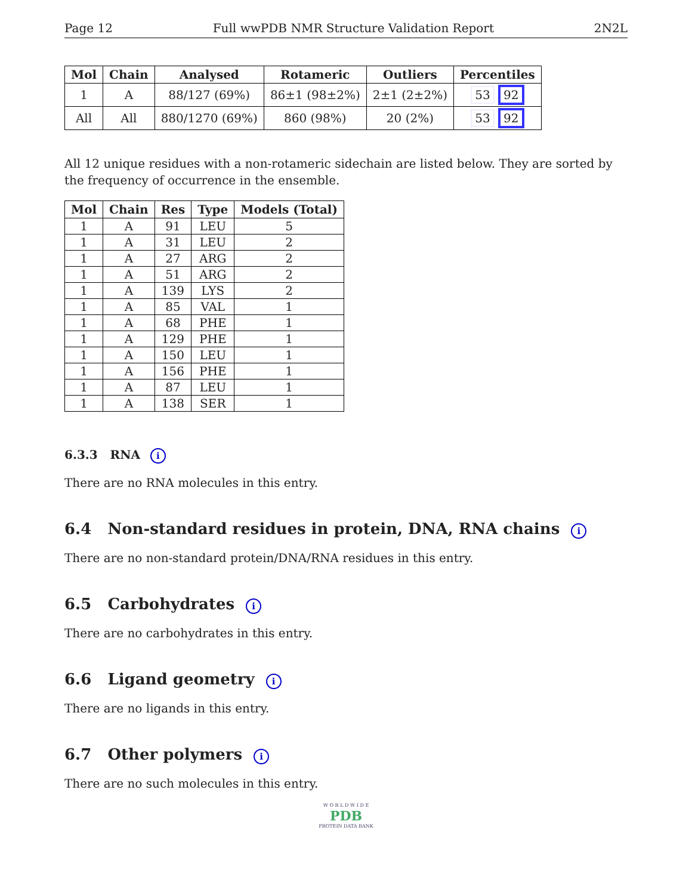Page 12 Full wwPDB NMR Structure Validation Report 2N2L
| Mol | Chain | Analysed | Rotameric | Outliers | Percentiles |
| --- | --- | --- | --- | --- | --- |
| 1 | A | 88/127 (69%) | 86±1 (98±2%) | 2±1 (2±2%) | 53 92 |
| All | All | 880/1270 (69%) | 860 (98%) | 20 (2%) | 53 92 |
All 12 unique residues with a non-rotameric sidechain are listed below. They are sorted by the frequency of occurrence in the ensemble.
| Mol | Chain | Res | Type | Models (Total) |
| --- | --- | --- | --- | --- |
| 1 | A | 91 | LEU | 5 |
| 1 | A | 31 | LEU | 2 |
| 1 | A | 27 | ARG | 2 |
| 1 | A | 51 | ARG | 2 |
| 1 | A | 139 | LYS | 2 |
| 1 | A | 85 | VAL | 1 |
| 1 | A | 68 | PHE | 1 |
| 1 | A | 129 | PHE | 1 |
| 1 | A | 150 | LEU | 1 |
| 1 | A | 156 | PHE | 1 |
| 1 | A | 87 | LEU | 1 |
| 1 | A | 138 | SER | 1 |
6.3.3 RNA i
There are no RNA molecules in this entry.
6.4 Non-standard residues in protein, DNA, RNA chains i
There are no non-standard protein/DNA/RNA residues in this entry.
6.5 Carbohydrates i
There are no carbohydrates in this entry.
6.6 Ligand geometry i
There are no ligands in this entry.
6.7 Other polymers i
There are no such molecules in this entry.
W O R L D W I D E
PDB
PROTEIN DATA BANK